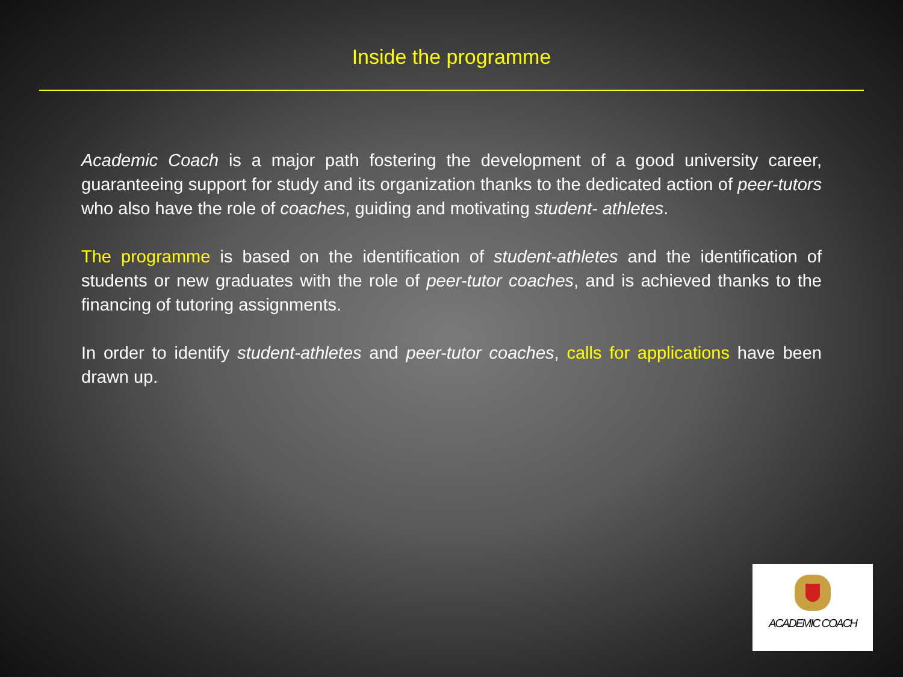Inside the programme
Academic Coach is a major path fostering the development of a good university career, guaranteeing support for study and its organization thanks to the dedicated action of peer-tutors who also have the role of coaches, guiding and motivating student- athletes.
The programme is based on the identification of student-athletes and the identification of students or new graduates with the role of peer-tutor coaches, and is achieved thanks to the financing of tutoring assignments.
In order to identify student-athletes and peer-tutor coaches, calls for applications have been drawn up.
ACADEMIC COACH